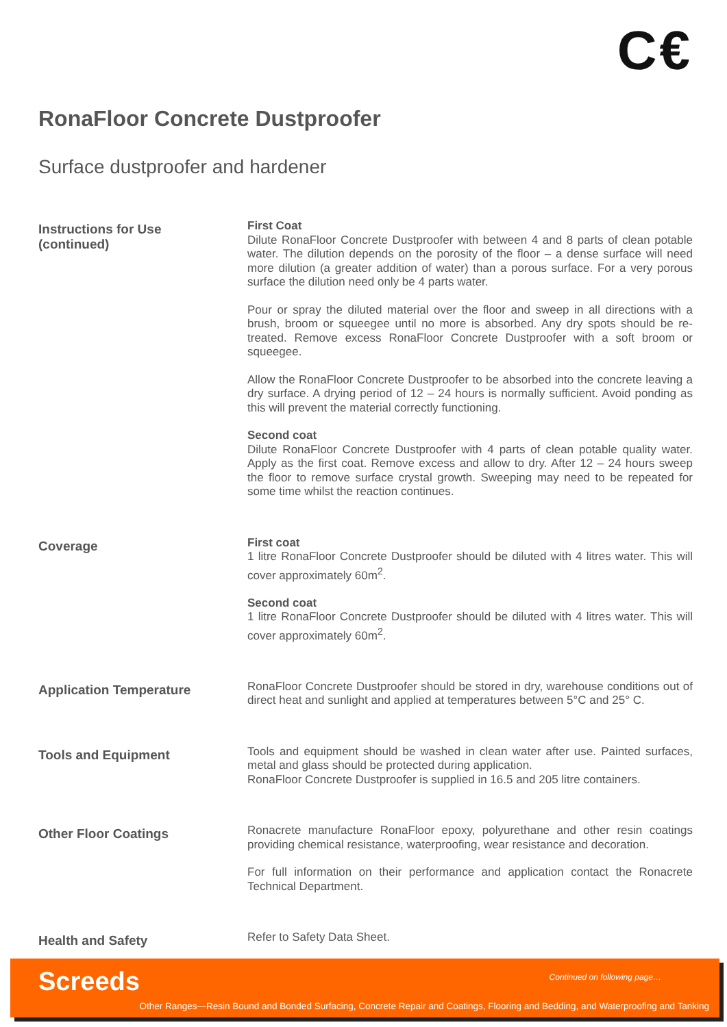C€
RonaFloor Concrete Dustproofer
Surface dustproofer and hardener
Instructions for Use
(continued)
First Coat
Dilute RonaFloor Concrete Dustproofer with between 4 and 8 parts of clean potable water. The dilution depends on the porosity of the floor – a dense surface will need more dilution (a greater addition of water) than a porous surface. For a very porous surface the dilution need only be 4 parts water.
Pour or spray the diluted material over the floor and sweep in all directions with a brush, broom or squeegee until no more is absorbed. Any dry spots should be re-treated. Remove excess RonaFloor Concrete Dustproofer with a soft broom or squeegee.
Allow the RonaFloor Concrete Dustproofer to be absorbed into the concrete leaving a dry surface. A drying period of 12 – 24 hours is normally sufficient. Avoid ponding as this will prevent the material correctly functioning.
Second coat
Dilute RonaFloor Concrete Dustproofer with 4 parts of clean potable quality water. Apply as the first coat. Remove excess and allow to dry. After 12 – 24 hours sweep the floor to remove surface crystal growth. Sweeping may need to be repeated for some time whilst the reaction continues.
Coverage
First coat
1 litre RonaFloor Concrete Dustproofer should be diluted with 4 litres water. This will cover approximately 60m<sup>2</sup>.
Second coat
1 litre RonaFloor Concrete Dustproofer should be diluted with 4 litres water. This will cover approximately 60m<sup>2</sup>.
Application Temperature
RonaFloor Concrete Dustproofer should be stored in dry, warehouse conditions out of direct heat and sunlight and applied at temperatures between 5°C and 25° C.
Tools and Equipment
Tools and equipment should be washed in clean water after use. Painted surfaces, metal and glass should be protected during application.
RonaFloor Concrete Dustproofer is supplied in 16.5 and 205 litre containers.
Other Floor Coatings
Ronacrete manufacture RonaFloor epoxy, polyurethane and other resin coatings providing chemical resistance, waterproofing, wear resistance and decoration.
For full information on their performance and application contact the Ronacrete Technical Department.
Health and Safety
Refer to Safety Data Sheet.
Screeds Continued on following page…
Other Ranges—Resin Bound and Bonded Surfacing, Concrete Repair and Coatings, Flooring and Bedding, and Waterproofing and Tanking